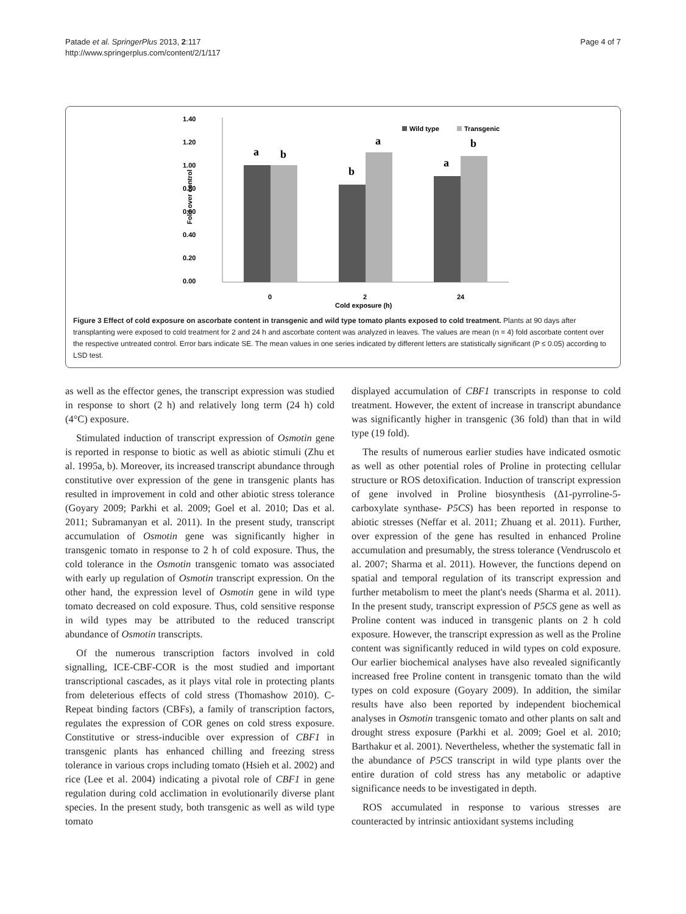Patade et al. SpringerPlus 2013, 2:117
http://www.springerplus.com/content/2/1/117
Page 4 of 7
1.40
1.20
1.00
0.80
0.60
0.40
0.20
0.00
Fold over control
a
b
b
a
a
b
Wild type
Transgenic
0
2
24
Cold exposure (h)
Figure 3 Effect of cold exposure on ascorbate content in transgenic and wild type tomato plants exposed to cold treatment. Plants at 90 days after transplanting were exposed to cold treatment for 2 and 24 h and ascorbate content was analyzed in leaves. The values are mean (n = 4) fold ascorbate content over the respective untreated control. Error bars indicate SE. The mean values in one series indicated by different letters are statistically significant (P ≤ 0.05) according to LSD test.
as well as the effector genes, the transcript expression was studied in response to short (2 h) and relatively long term (24 h) cold (4°C) exposure.
Stimulated induction of transcript expression of Osmotin gene is reported in response to biotic as well as abiotic stimuli (Zhu et al. 1995a, b). Moreover, its increased transcript abundance through constitutive over expression of the gene in transgenic plants has resulted in improvement in cold and other abiotic stress tolerance (Goyary 2009; Parkhi et al. 2009; Goel et al. 2010; Das et al. 2011; Subramanyan et al. 2011). In the present study, transcript accumulation of Osmotin gene was significantly higher in transgenic tomato in response to 2 h of cold exposure. Thus, the cold tolerance in the Osmotin transgenic tomato was associated with early up regulation of Osmotin transcript expression. On the other hand, the expression level of Osmotin gene in wild type tomato decreased on cold exposure. Thus, cold sensitive response in wild types may be attributed to the reduced transcript abundance of Osmotin transcripts.
Of the numerous transcription factors involved in cold signalling, ICE-CBF-COR is the most studied and important transcriptional cascades, as it plays vital role in protecting plants from deleterious effects of cold stress (Thomashow 2010). C-Repeat binding factors (CBFs), a family of transcription factors, regulates the expression of COR genes on cold stress exposure. Constitutive or stress-inducible over expression of CBF1 in transgenic plants has enhanced chilling and freezing stress tolerance in various crops including tomato (Hsieh et al. 2002) and rice (Lee et al. 2004) indicating a pivotal role of CBF1 in gene regulation during cold acclimation in evolutionarily diverse plant species. In the present study, both transgenic as well as wild type tomato
displayed accumulation of CBF1 transcripts in response to cold treatment. However, the extent of increase in transcript abundance was significantly higher in transgenic (36 fold) than that in wild type (19 fold).
The results of numerous earlier studies have indicated osmotic as well as other potential roles of Proline in protecting cellular structure or ROS detoxification. Induction of transcript expression of gene involved in Proline biosynthesis (Δ1-pyrroline-5-carboxylate synthase- P5CS) has been reported in response to abiotic stresses (Neffar et al. 2011; Zhuang et al. 2011). Further, over expression of the gene has resulted in enhanced Proline accumulation and presumably, the stress tolerance (Vendruscolo et al. 2007; Sharma et al. 2011). However, the functions depend on spatial and temporal regulation of its transcript expression and further metabolism to meet the plant's needs (Sharma et al. 2011). In the present study, transcript expression of P5CS gene as well as Proline content was induced in transgenic plants on 2 h cold exposure. However, the transcript expression as well as the Proline content was significantly reduced in wild types on cold exposure. Our earlier biochemical analyses have also revealed significantly increased free Proline content in transgenic tomato than the wild types on cold exposure (Goyary 2009). In addition, the similar results have also been reported by independent biochemical analyses in Osmotin transgenic tomato and other plants on salt and drought stress exposure (Parkhi et al. 2009; Goel et al. 2010; Barthakur et al. 2001). Nevertheless, whether the systematic fall in the abundance of P5CS transcript in wild type plants over the entire duration of cold stress has any metabolic or adaptive significance needs to be investigated in depth.
ROS accumulated in response to various stresses are counteracted by intrinsic antioxidant systems including